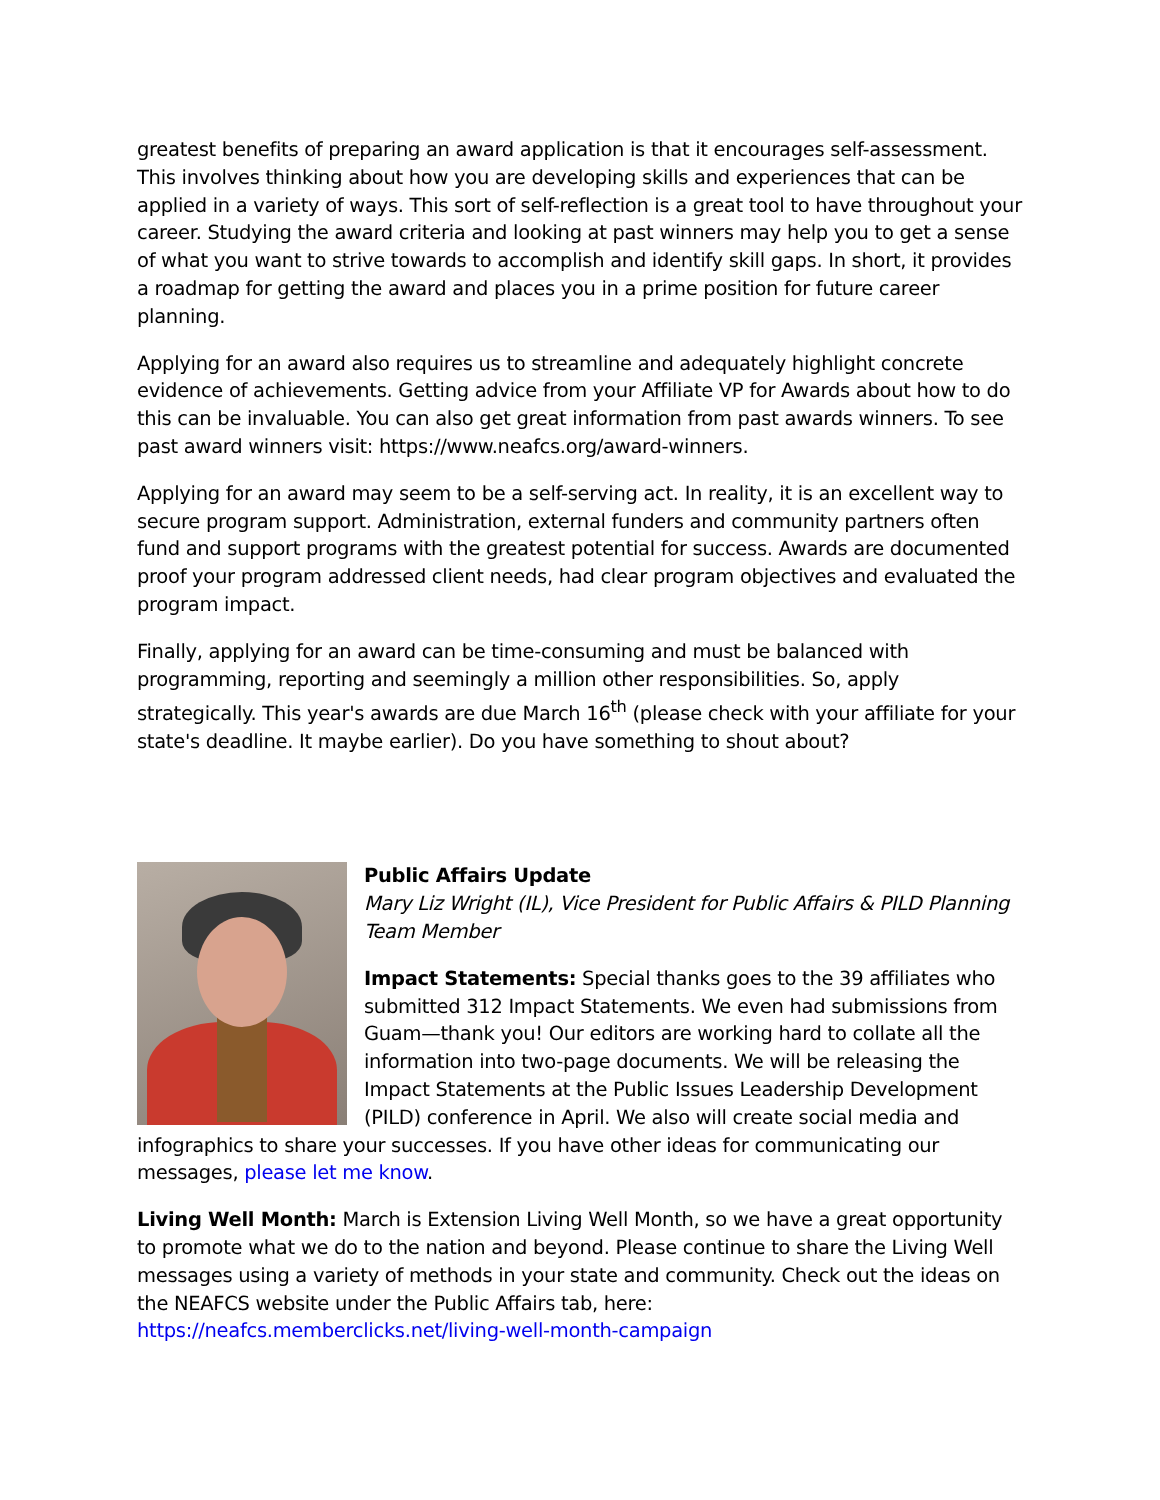greatest benefits of preparing an award application is that it encourages self-assessment. This involves thinking about how you are developing skills and experiences that can be applied in a variety of ways. This sort of self-reflection is a great tool to have throughout your career. Studying the award criteria and looking at past winners may help you to get a sense of what you want to strive towards to accomplish and identify skill gaps. In short, it provides a roadmap for getting the award and places you in a prime position for future career planning.
Applying for an award also requires us to streamline and adequately highlight concrete evidence of achievements. Getting advice from your Affiliate VP for Awards about how to do this can be invaluable. You can also get great information from past awards winners. To see past award winners visit: https://www.neafcs.org/award-winners.
Applying for an award may seem to be a self-serving act. In reality, it is an excellent way to secure program support. Administration, external funders and community partners often fund and support programs with the greatest potential for success. Awards are documented proof your program addressed client needs, had clear program objectives and evaluated the program impact.
Finally, applying for an award can be time-consuming and must be balanced with programming, reporting and seemingly a million other responsibilities. So, apply strategically. This year's awards are due March 16<sup>th</sup> (please check with your affiliate for your state's deadline. It maybe earlier). Do you have something to shout about?
Public Affairs Update
Mary Liz Wright (IL), Vice President for Public Affairs & PILD Planning Team Member
Impact Statements: Special thanks goes to the 39 affiliates who submitted 312 Impact Statements. We even had submissions from Guam—thank you! Our editors are working hard to collate all the information into two-page documents. We will be releasing the Impact Statements at the Public Issues Leadership Development (PILD) conference in April. We also will create social media and infographics to share your successes. If you have other ideas for communicating our messages, please let me know.
Living Well Month: March is Extension Living Well Month, so we have a great opportunity to promote what we do to the nation and beyond. Please continue to share the Living Well messages using a variety of methods in your state and community. Check out the ideas on the NEAFCS website under the Public Affairs tab, here: https://neafcs.memberclicks.net/living-well-month-campaign